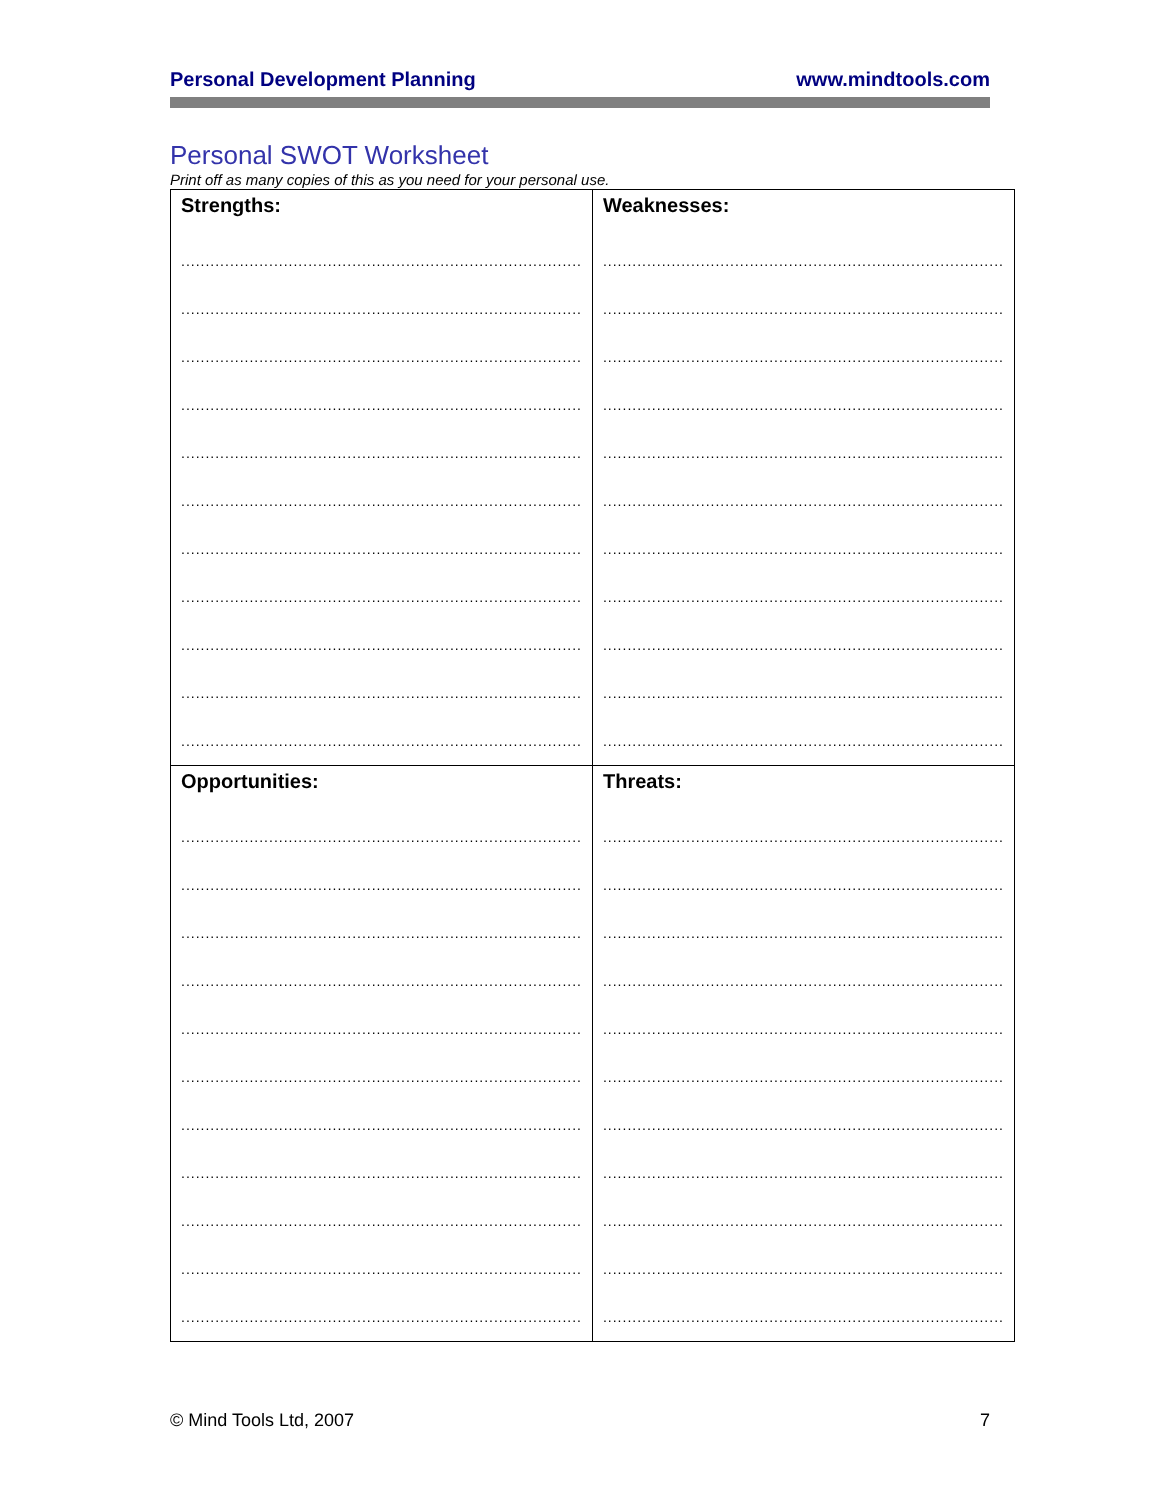Personal Development Planning www.mindtools.com
Personal SWOT Worksheet
Print off as many copies of this as you need for your personal use.
| Strengths: .................................................................................. .................................................................................. .................................................................................. .................................................................................. .................................................................................. .................................................................................. .................................................................................. .................................................................................. .................................................................................. .................................................................................. .................................................................................. | Weaknesses: .................................................................................. .................................................................................. .................................................................................. .................................................................................. .................................................................................. .................................................................................. .................................................................................. .................................................................................. .................................................................................. .................................................................................. .................................................................................. |
| Opportunities: .................................................................................. .................................................................................. .................................................................................. .................................................................................. .................................................................................. .................................................................................. .................................................................................. .................................................................................. .................................................................................. .................................................................................. .................................................................................. | Threats: .................................................................................. .................................................................................. .................................................................................. .................................................................................. .................................................................................. .................................................................................. .................................................................................. .................................................................................. .................................................................................. .................................................................................. .................................................................................. |
© Mind Tools Ltd, 2007 7